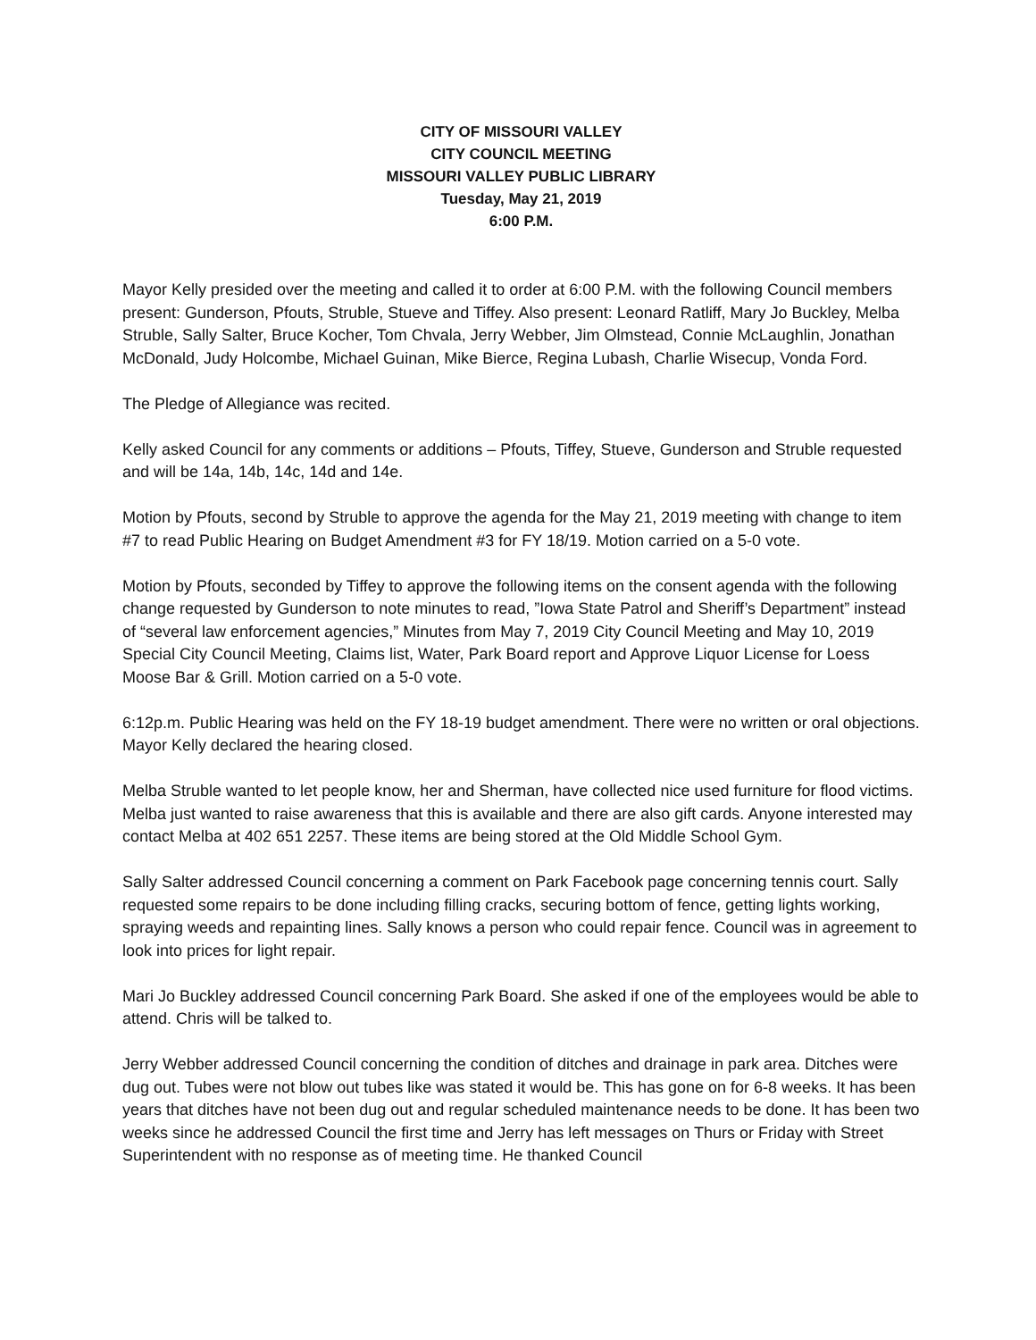CITY OF MISSOURI VALLEY
CITY COUNCIL MEETING
MISSOURI VALLEY PUBLIC LIBRARY
Tuesday, May 21, 2019
6:00 P.M.
Mayor Kelly presided over the meeting and called it to order at 6:00 P.M. with the following Council members present: Gunderson, Pfouts, Struble, Stueve and Tiffey. Also present: Leonard Ratliff, Mary Jo Buckley, Melba Struble, Sally Salter, Bruce Kocher, Tom Chvala, Jerry Webber, Jim Olmstead, Connie McLaughlin, Jonathan McDonald, Judy Holcombe, Michael Guinan, Mike Bierce, Regina Lubash, Charlie Wisecup, Vonda Ford.
The Pledge of Allegiance was recited.
Kelly asked Council for any comments or additions – Pfouts, Tiffey, Stueve, Gunderson and Struble requested and will be 14a, 14b, 14c, 14d and 14e.
Motion by Pfouts, second by Struble to approve the agenda for the May 21, 2019 meeting with change to item #7 to read Public Hearing on Budget Amendment #3 for FY 18/19. Motion carried on a 5-0 vote.
Motion by Pfouts, seconded by Tiffey to approve the following items on the consent agenda with the following change requested by Gunderson to note minutes to read, ”Iowa State Patrol and Sheriff’s Department” instead of “several law enforcement agencies,” Minutes from May 7, 2019 City Council Meeting and May 10, 2019 Special City Council Meeting, Claims list, Water, Park Board report and Approve Liquor License for Loess Moose Bar & Grill. Motion carried on a 5-0 vote.
6:12p.m. Public Hearing was held on the FY 18-19 budget amendment. There were no written or oral objections. Mayor Kelly declared the hearing closed.
Melba Struble wanted to let people know, her and Sherman, have collected nice used furniture for flood victims. Melba just wanted to raise awareness that this is available and there are also gift cards. Anyone interested may contact Melba at 402 651 2257. These items are being stored at the Old Middle School Gym.
Sally Salter addressed Council concerning a comment on Park Facebook page concerning tennis court. Sally requested some repairs to be done including filling cracks, securing bottom of fence, getting lights working, spraying weeds and repainting lines. Sally knows a person who could repair fence. Council was in agreement to look into prices for light repair.
Mari Jo Buckley addressed Council concerning Park Board. She asked if one of the employees would be able to attend. Chris will be talked to.
Jerry Webber addressed Council concerning the condition of ditches and drainage in park area. Ditches were dug out. Tubes were not blow out tubes like was stated it would be. This has gone on for 6-8 weeks. It has been years that ditches have not been dug out and regular scheduled maintenance needs to be done. It has been two weeks since he addressed Council the first time and Jerry has left messages on Thurs or Friday with Street Superintendent with no response as of meeting time. He thanked Council